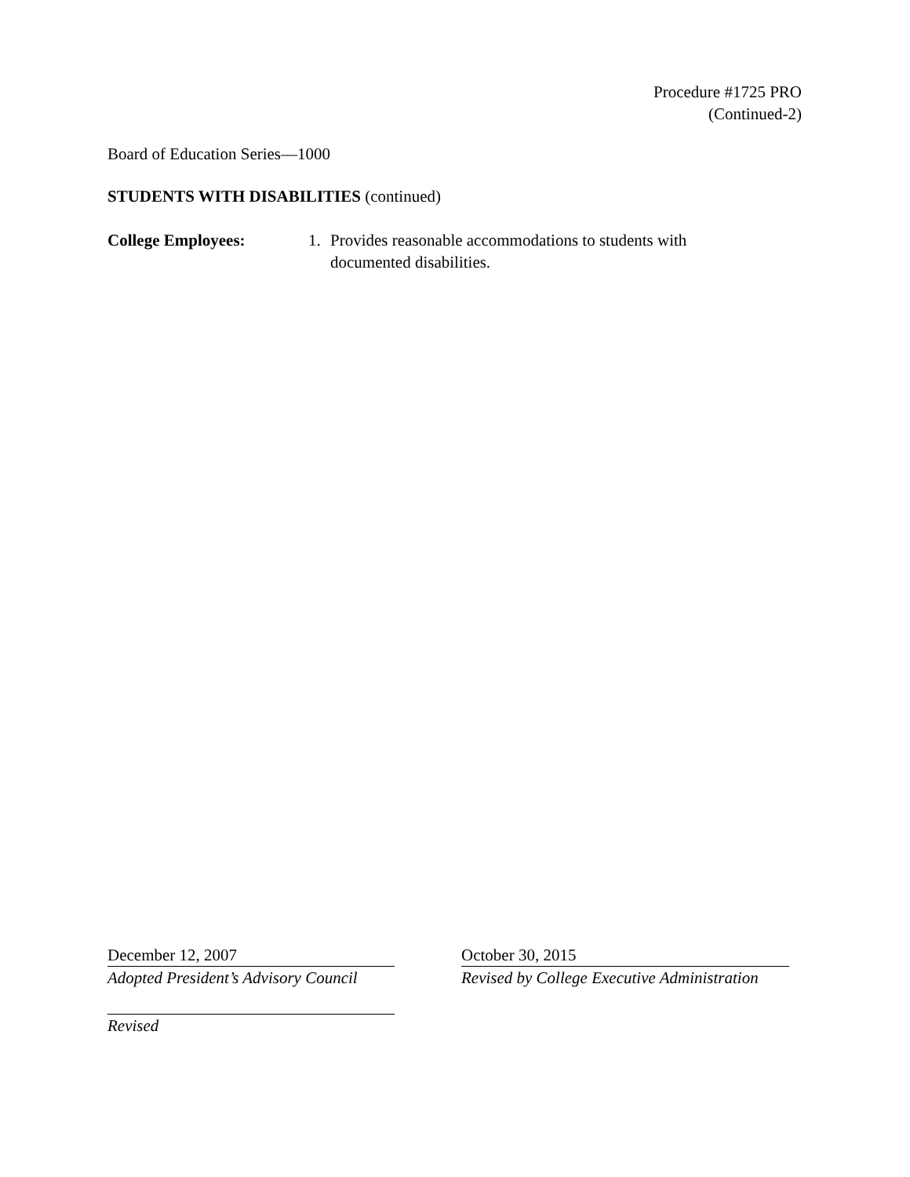Procedure #1725 PRO
(Continued-2)
Board of Education Series—1000
STUDENTS WITH DISABILITIES (continued)
College Employees: 1. Provides reasonable accommodations to students with documented disabilities.
December 12, 2007
Adopted President’s Advisory Council
Revised
October 30, 2015
Revised by College Executive Administration